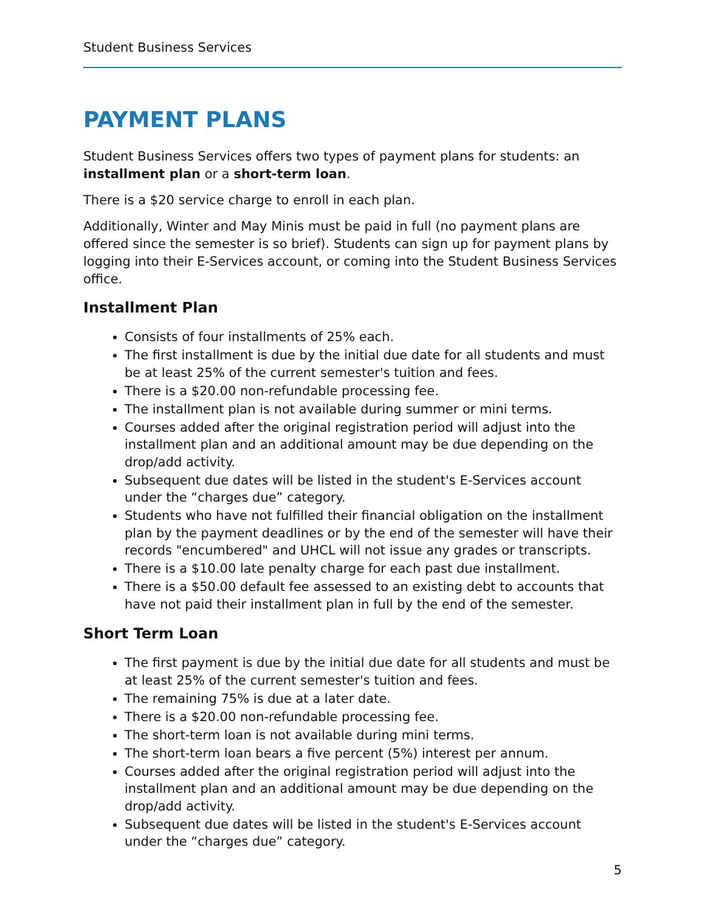Student Business Services
PAYMENT PLANS
Student Business Services offers two types of payment plans for students: an installment plan or a short-term loan.
There is a $20 service charge to enroll in each plan.
Additionally, Winter and May Minis must be paid in full (no payment plans are offered since the semester is so brief). Students can sign up for payment plans by logging into their E-Services account, or coming into the Student Business Services office.
Installment Plan
Consists of four installments of 25% each.
The first installment is due by the initial due date for all students and must be at least 25% of the current semester's tuition and fees.
There is a $20.00 non-refundable processing fee.
The installment plan is not available during summer or mini terms.
Courses added after the original registration period will adjust into the installment plan and an additional amount may be due depending on the drop/add activity.
Subsequent due dates will be listed in the student's E-Services account under the “charges due” category.
Students who have not fulfilled their financial obligation on the installment plan by the payment deadlines or by the end of the semester will have their records "encumbered" and UHCL will not issue any grades or transcripts.
There is a $10.00 late penalty charge for each past due installment.
There is a $50.00 default fee assessed to an existing debt to accounts that have not paid their installment plan in full by the end of the semester.
Short Term Loan
The first payment is due by the initial due date for all students and must be at least 25% of the current semester's tuition and fees.
The remaining 75% is due at a later date.
There is a $20.00 non-refundable processing fee.
The short-term loan is not available during mini terms.
The short-term loan bears a five percent (5%) interest per annum.
Courses added after the original registration period will adjust into the installment plan and an additional amount may be due depending on the drop/add activity.
Subsequent due dates will be listed in the student's E-Services account under the “charges due” category.
5